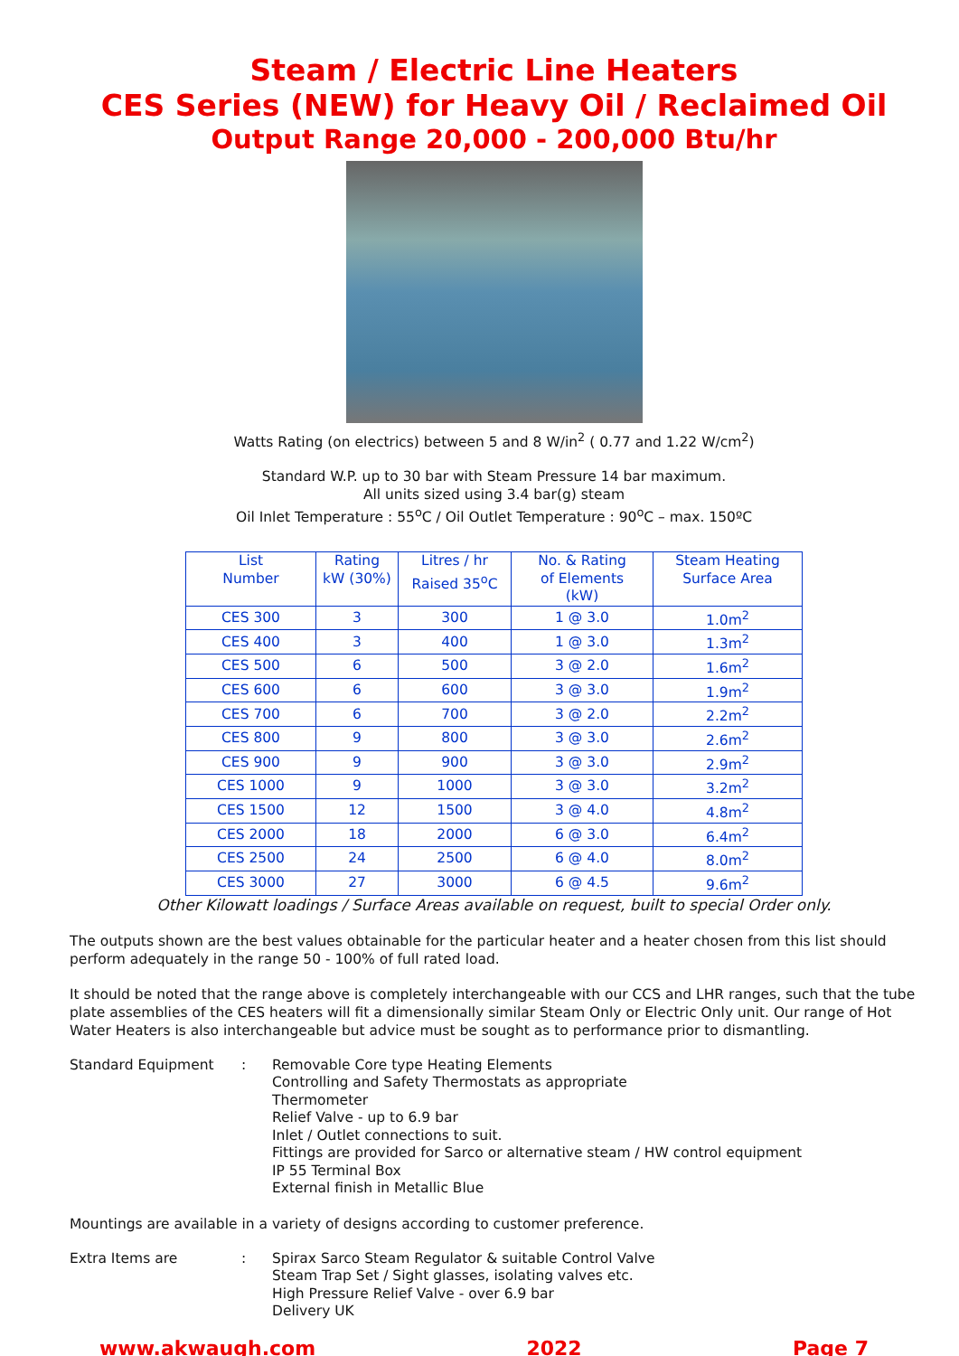Steam / Electric Line Heaters
CES Series (NEW) for Heavy Oil / Reclaimed Oil
Output Range 20,000 - 200,000 Btu/hr
Watts Rating (on electrics) between 5 and 8 W/in<sup>2</sup> ( 0.77 and 1.22 W/cm<sup>2</sup>)
Standard W.P. up to 30 bar with Steam Pressure 14 bar maximum.
All units sized using 3.4 bar(g) steam
Oil Inlet Temperature : 55<sup>o</sup>C / Oil Outlet Temperature : 90<sup>o</sup>C – max. 150ºC
| List Number | Rating kW (30%) | Litres / hr Raised 35<sup>o</sup>C | No. & Rating of Elements (kW) | Steam Heating Surface Area |
| --- | --- | --- | --- | --- |
| CES 300 | 3 | 300 | 1 @ 3.0 | 1.0m<sup>2</sup> |
| CES 400 | 3 | 400 | 1 @ 3.0 | 1.3m<sup>2</sup> |
| CES 500 | 6 | 500 | 3 @ 2.0 | 1.6m<sup>2</sup> |
| CES 600 | 6 | 600 | 3 @ 3.0 | 1.9m<sup>2</sup> |
| CES 700 | 6 | 700 | 3 @ 2.0 | 2.2m<sup>2</sup> |
| CES 800 | 9 | 800 | 3 @ 3.0 | 2.6m<sup>2</sup> |
| CES 900 | 9 | 900 | 3 @ 3.0 | 2.9m<sup>2</sup> |
| CES 1000 | 9 | 1000 | 3 @ 3.0 | 3.2m<sup>2</sup> |
| CES 1500 | 12 | 1500 | 3 @ 4.0 | 4.8m<sup>2</sup> |
| CES 2000 | 18 | 2000 | 6 @ 3.0 | 6.4m<sup>2</sup> |
| CES 2500 | 24 | 2500 | 6 @ 4.0 | 8.0m<sup>2</sup> |
| CES 3000 | 27 | 3000 | 6 @ 4.5 | 9.6m<sup>2</sup> |
Other Kilowatt loadings / Surface Areas available on request, built to special Order only.
The outputs shown are the best values obtainable for the particular heater and a heater chosen from this list should perform adequately in the range 50 - 100% of full rated load.
It should be noted that the range above is completely interchangeable with our CCS and LHR ranges, such that the tube plate assemblies of the CES heaters will fit a dimensionally similar Steam Only or Electric Only unit. Our range of Hot Water Heaters is also interchangeable but advice must be sought as to performance prior to dismantling.
Standard Equipment : Removable Core type Heating Elements
Controlling and Safety Thermostats as appropriate
Thermometer
Relief Valve - up to 6.9 bar
Inlet / Outlet connections to suit.
Fittings are provided for Sarco or alternative steam / HW control equipment
IP 55 Terminal Box
External finish in Metallic Blue
Mountings are available in a variety of designs according to customer preference.
Extra Items are : Spirax Sarco Steam Regulator & suitable Control Valve
Steam Trap Set / Sight glasses, isolating valves etc.
High Pressure Relief Valve - over 6.9 bar
Delivery UK
www.akwaugh.com 2022 Page 7